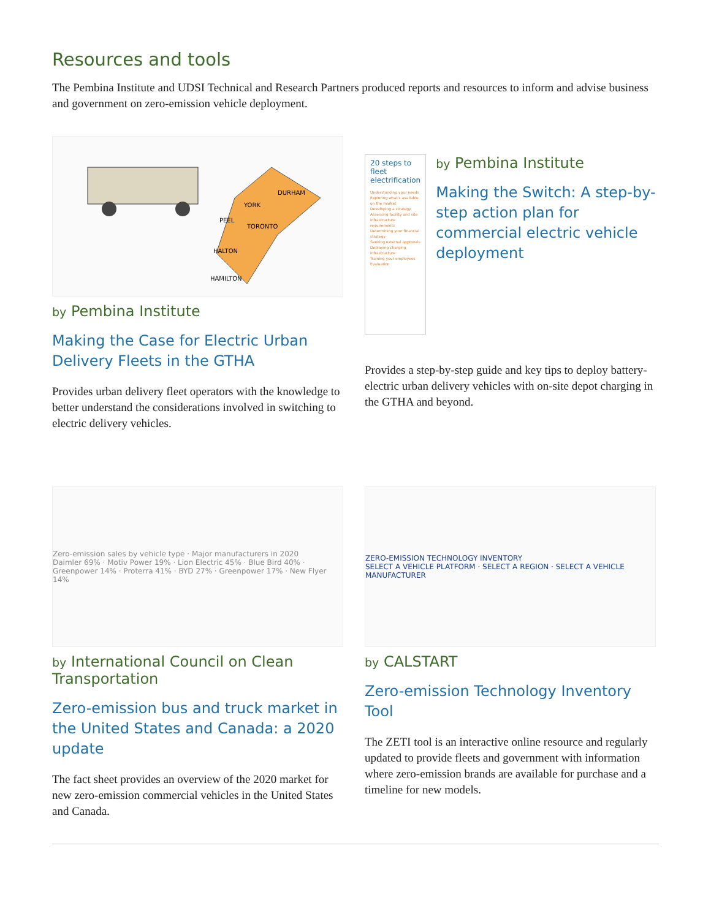Resources and tools
The Pembina Institute and UDSI Technical and Research Partners produced reports and resources to inform and advise business and government on zero-emission vehicle deployment.
DURHAM
YORK
PEEL
TORONTO
HALTON
HAMILTON
by Pembina Institute
Making the Case for Electric Urban Delivery Fleets in the GTHA
Provides urban delivery fleet operators with the knowledge to better understand the considerations involved in switching to electric delivery vehicles.
20 steps to fleet electrification
Understanding your needs
Exploring what's available on the market
Developing a strategy
Assessing facility and site infrastructure requirements
Determining your financial strategy
Seeking external approvals
Deploying charging infrastructure
Training your employees
Evaluation
by Pembina Institute
Making the Switch: A step-by-step action plan for commercial electric vehicle deployment
Provides a step-by-step guide and key tips to deploy battery-electric urban delivery vehicles with on-site depot charging in the GTHA and beyond.
Zero-emission sales by vehicle type · Major manufacturers in 2020
Daimler 69% · Motiv Power 19% · Lion Electric 45% · Blue Bird 40% · Greenpower 14% · Proterra 41% · BYD 27% · Greenpower 17% · New Flyer 14%
by International Council on Clean Transportation
Zero-emission bus and truck market in the United States and Canada: a 2020 update
The fact sheet provides an overview of the 2020 market for new zero-emission commercial vehicles in the United States and Canada.
ZERO-EMISSION TECHNOLOGY INVENTORY
SELECT A VEHICLE PLATFORM · SELECT A REGION · SELECT A VEHICLE MANUFACTURER
by CALSTART
Zero-emission Technology Inventory Tool
The ZETI tool is an interactive online resource and regularly updated to provide fleets and government with information where zero-emission brands are available for purchase and a timeline for new models.